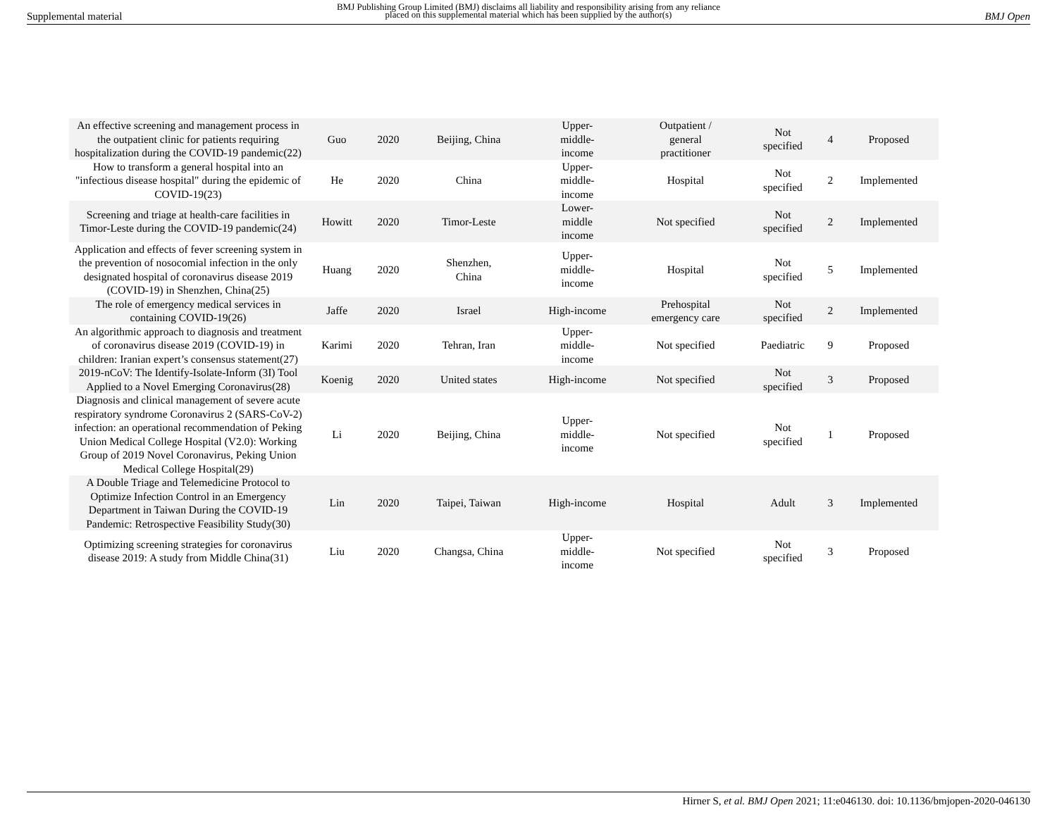Supplemental material
BMJ Publishing Group Limited (BMJ) disclaims all liability and responsibility arising from any reliance
placed on this supplemental material which has been supplied by the author(s)
BMJ Open
| An effective screening and management process in the outpatient clinic for patients requiring hospitalization during the COVID-19 pandemic(22) | Guo | 2020 | Beijing, China | Upper- middle- income | Outpatient / general practitioner | Not specified | 4 | Proposed |
| How to transform a general hospital into an "infectious disease hospital" during the epidemic of COVID-19(23) | He | 2020 | China | Upper- middle- income | Hospital | Not specified | 2 | Implemented |
| Screening and triage at health-care facilities in Timor-Leste during the COVID-19 pandemic(24) | Howitt | 2020 | Timor-Leste | Lower- middle income | Not specified | Not specified | 2 | Implemented |
| Application and effects of fever screening system in the prevention of nosocomial infection in the only designated hospital of coronavirus disease 2019 (COVID-19) in Shenzhen, China(25) | Huang | 2020 | Shenzhen, China | Upper- middle- income | Hospital | Not specified | 5 | Implemented |
| The role of emergency medical services in containing COVID-19(26) | Jaffe | 2020 | Israel | High-income | Prehospital emergency care | Not specified | 2 | Implemented |
| An algorithmic approach to diagnosis and treatment of coronavirus disease 2019 (COVID-19) in children: Iranian expert’s consensus statement(27) | Karimi | 2020 | Tehran, Iran | Upper- middle- income | Not specified | Paediatric | 9 | Proposed |
| 2019-nCoV: The Identify-Isolate-Inform (3I) Tool Applied to a Novel Emerging Coronavirus(28) | Koenig | 2020 | United states | High-income | Not specified | Not specified | 3 | Proposed |
| Diagnosis and clinical management of severe acute respiratory syndrome Coronavirus 2 (SARS-CoV-2) infection: an operational recommendation of Peking Union Medical College Hospital (V2.0): Working Group of 2019 Novel Coronavirus, Peking Union Medical College Hospital(29) | Li | 2020 | Beijing, China | Upper- middle- income | Not specified | Not specified | 1 | Proposed |
| A Double Triage and Telemedicine Protocol to Optimize Infection Control in an Emergency Department in Taiwan During the COVID-19 Pandemic: Retrospective Feasibility Study(30) | Lin | 2020 | Taipei, Taiwan | High-income | Hospital | Adult | 3 | Implemented |
| Optimizing screening strategies for coronavirus disease 2019: A study from Middle China(31) | Liu | 2020 | Changsa, China | Upper- middle- income | Not specified | Not specified | 3 | Proposed |
Hirner S, et al. BMJ Open 2021; 11:e046130. doi: 10.1136/bmjopen-2020-046130